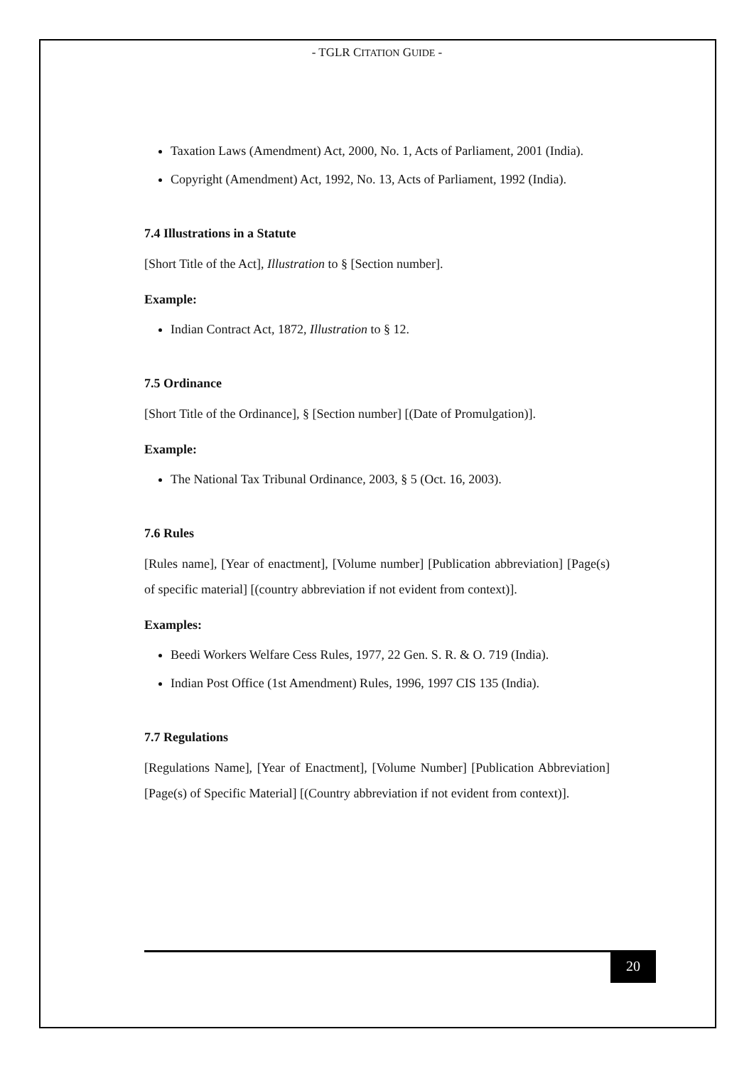- TGLR CITATION GUIDE -
Taxation Laws (Amendment) Act, 2000, No. 1, Acts of Parliament, 2001 (India).
Copyright (Amendment) Act, 1992, No. 13, Acts of Parliament, 1992 (India).
7.4 Illustrations in a Statute
[Short Title of the Act], Illustration to § [Section number].
Example:
Indian Contract Act, 1872, Illustration to § 12.
7.5 Ordinance
[Short Title of the Ordinance], § [Section number] [(Date of Promulgation)].
Example:
The National Tax Tribunal Ordinance, 2003, § 5 (Oct. 16, 2003).
7.6 Rules
[Rules name], [Year of enactment], [Volume number] [Publication abbreviation] [Page(s) of specific material] [(country abbreviation if not evident from context)].
Examples:
Beedi Workers Welfare Cess Rules, 1977, 22 Gen. S. R. & O. 719 (India).
Indian Post Office (1st Amendment) Rules, 1996, 1997 CIS 135 (India).
7.7 Regulations
[Regulations Name], [Year of Enactment], [Volume Number] [Publication Abbreviation] [Page(s) of Specific Material] [(Country abbreviation if not evident from context)].
20